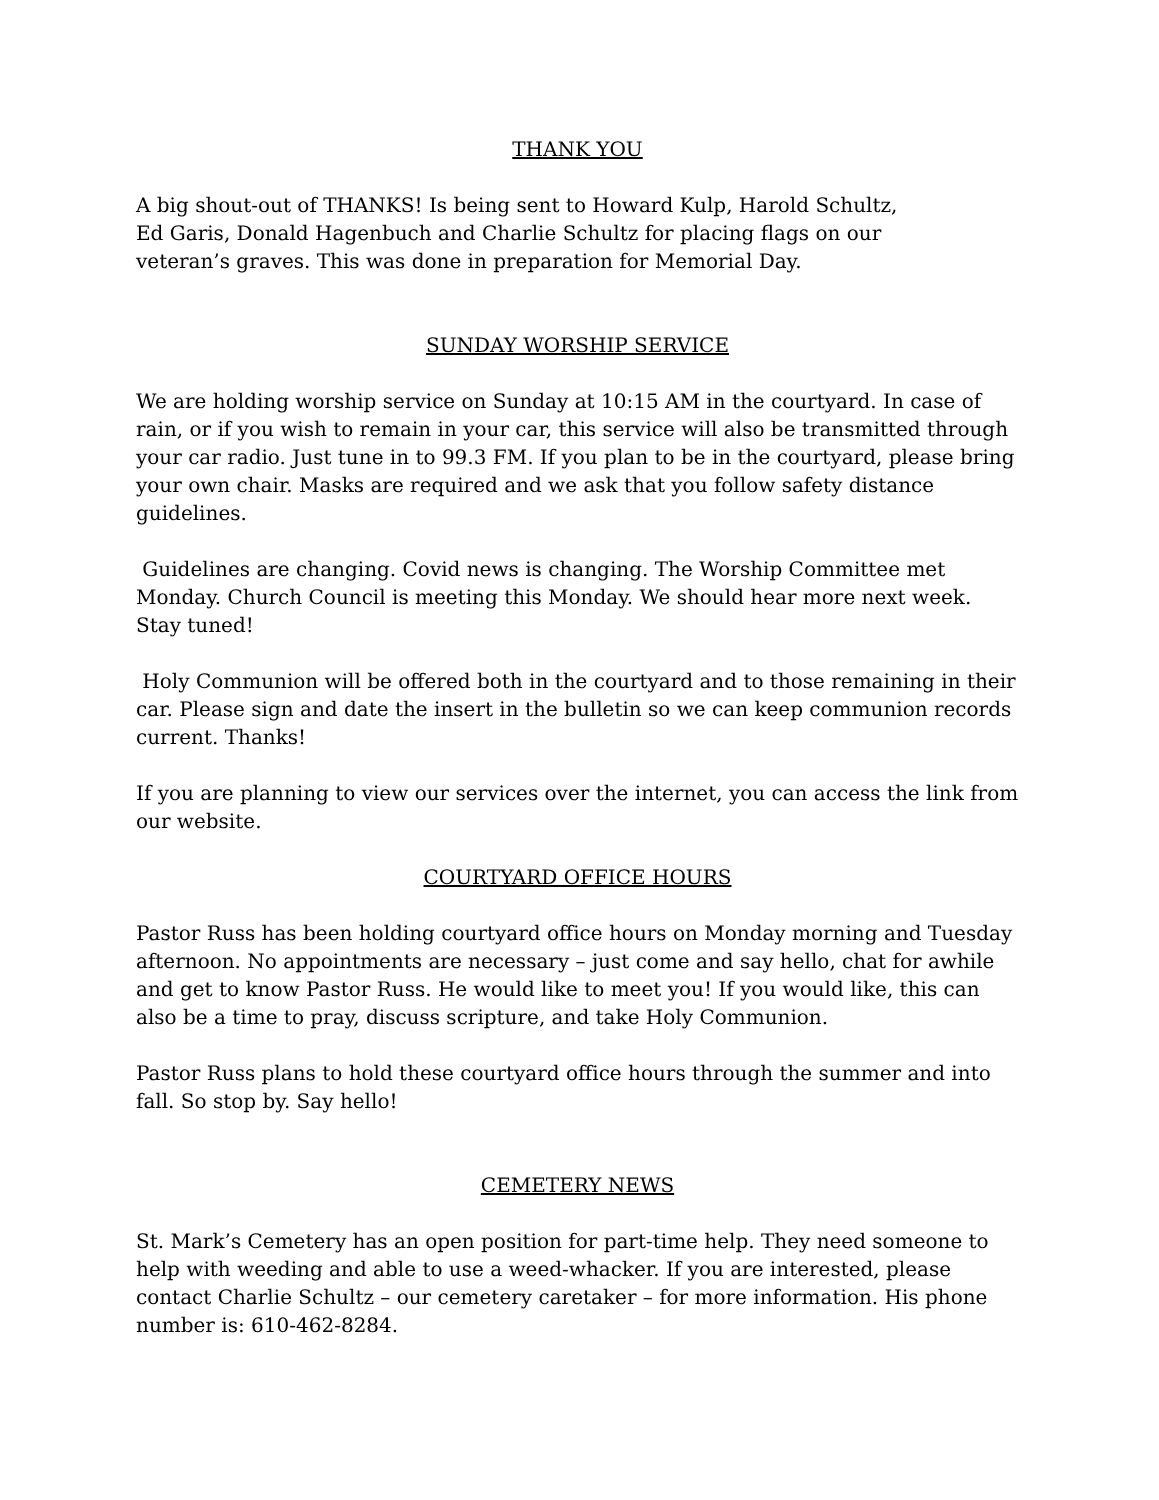THANK YOU
A big shout-out of THANKS! Is being sent to Howard Kulp, Harold Schultz,
Ed Garis, Donald Hagenbuch and Charlie Schultz for placing flags on our
veteran’s graves. This was done in preparation for Memorial Day.
SUNDAY WORSHIP SERVICE
We are holding worship service on Sunday at 10:15 AM in the courtyard. In case of rain, or if you wish to remain in your car, this service will also be transmitted through your car radio. Just tune in to 99.3 FM. If you plan to be in the courtyard, please bring your own chair. Masks are required and we ask that you follow safety distance guidelines.
Guidelines are changing. Covid news is changing. The Worship Committee met Monday. Church Council is meeting this Monday. We should hear more next week. Stay tuned!
Holy Communion will be offered both in the courtyard and to those remaining in their car. Please sign and date the insert in the bulletin so we can keep communion records current. Thanks!
If you are planning to view our services over the internet, you can access the link from our website.
COURTYARD OFFICE HOURS
Pastor Russ has been holding courtyard office hours on Monday morning and Tuesday afternoon. No appointments are necessary – just come and say hello, chat for awhile and get to know Pastor Russ. He would like to meet you! If you would like, this can also be a time to pray, discuss scripture, and take Holy Communion.
Pastor Russ plans to hold these courtyard office hours through the summer and into fall. So stop by. Say hello!
CEMETERY NEWS
St. Mark’s Cemetery has an open position for part-time help. They need someone to help with weeding and able to use a weed-whacker. If you are interested, please contact Charlie Schultz – our cemetery caretaker – for more information. His phone number is: 610-462-8284.